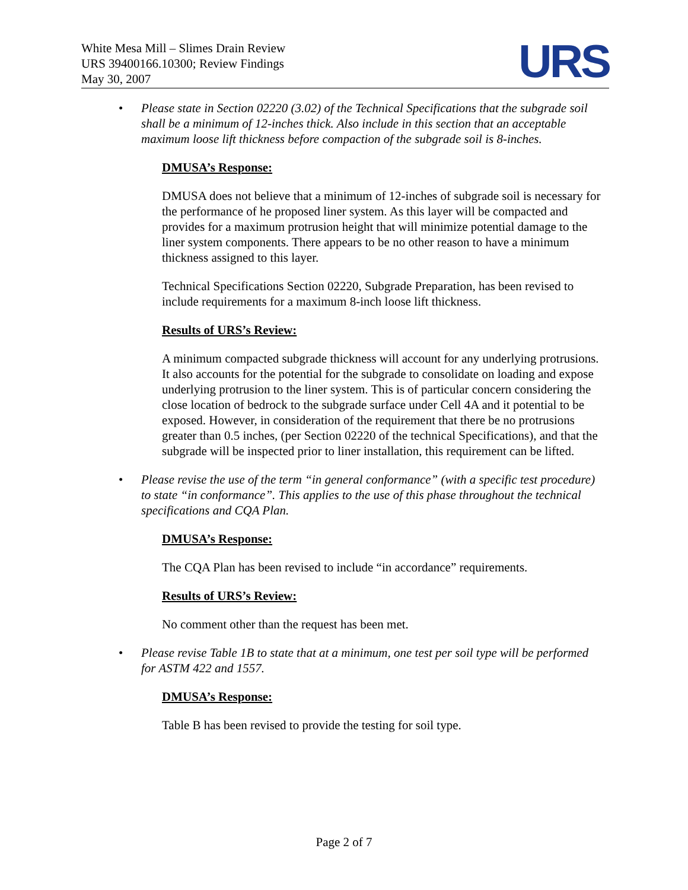White Mesa Mill – Slimes Drain Review
URS 39400166.10300; Review Findings
May 30, 2007
URS
• Please state in Section 02220 (3.02) of the Technical Specifications that the subgrade soil shall be a minimum of 12-inches thick. Also include in this section that an acceptable maximum loose lift thickness before compaction of the subgrade soil is 8-inches.
DMUSA’s Response:
DMUSA does not believe that a minimum of 12-inches of subgrade soil is necessary for the performance of he proposed liner system. As this layer will be compacted and provides for a maximum protrusion height that will minimize potential damage to the liner system components. There appears to be no other reason to have a minimum thickness assigned to this layer.
Technical Specifications Section 02220, Subgrade Preparation, has been revised to include requirements for a maximum 8-inch loose lift thickness.
Results of URS’s Review:
A minimum compacted subgrade thickness will account for any underlying protrusions. It also accounts for the potential for the subgrade to consolidate on loading and expose underlying protrusion to the liner system. This is of particular concern considering the close location of bedrock to the subgrade surface under Cell 4A and it potential to be exposed. However, in consideration of the requirement that there be no protrusions greater than 0.5 inches, (per Section 02220 of the technical Specifications), and that the subgrade will be inspected prior to liner installation, this requirement can be lifted.
• Please revise the use of the term “in general conformance” (with a specific test procedure) to state “in conformance”. This applies to the use of this phase throughout the technical specifications and CQA Plan.
DMUSA’s Response:
The CQA Plan has been revised to include “in accordance” requirements.
Results of URS’s Review:
No comment other than the request has been met.
• Please revise Table 1B to state that at a minimum, one test per soil type will be performed for ASTM 422 and 1557.
DMUSA’s Response:
Table B has been revised to provide the testing for soil type.
Page 2 of 7